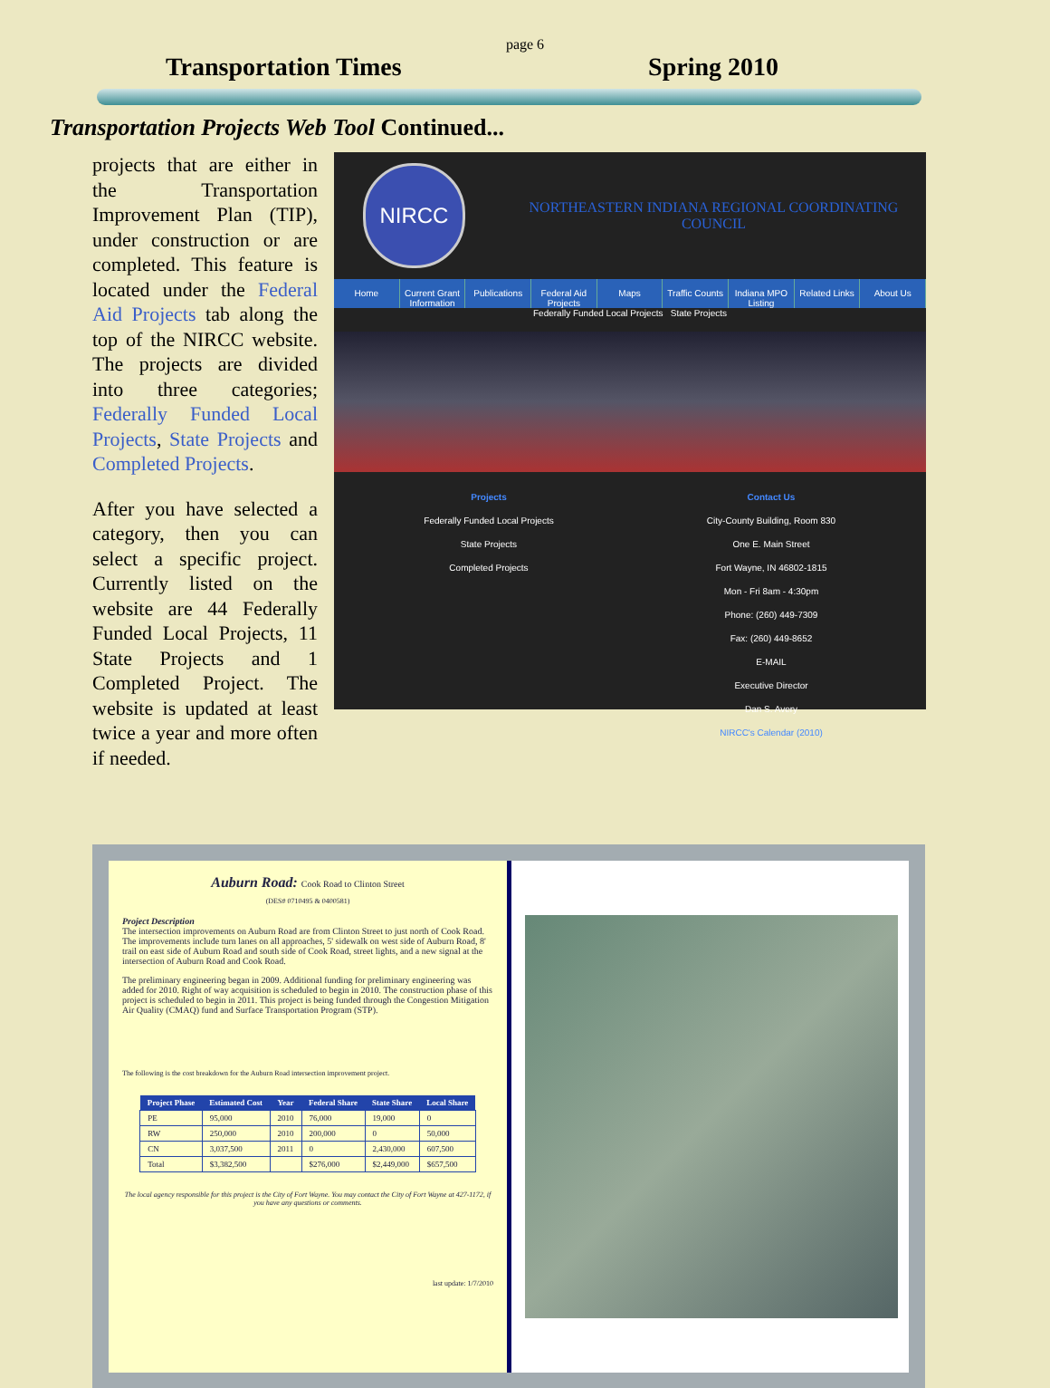page 6
Transportation Times Spring 2010
Transportation Projects Web Tool Continued...
projects that are either in the Transportation Improvement Plan (TIP), under construction or are completed. This feature is located under the Federal Aid Projects tab along the top of the NIRCC website. The projects are divided into three categories; Federally Funded Local Projects, State Projects and Completed Projects.
After you have selected a category, then you can select a specific project. Currently listed on the website are 44 Federally Funded Local Projects, 11 State Projects and 1 Completed Project. The website is updated at least twice a year and more often if needed.
NIRCC
NORTHEASTERN INDIANA REGIONAL COORDINATING COUNCIL
Home Current Grant Information Publications Federal Aid Projects Maps Traffic Counts Indiana MPO Listing Related Links About Us
Federally Funded Local Projects State Projects
Projects
Federally Funded Local Projects
State Projects
Completed Projects
Contact Us
City-County Building, Room 830
One E. Main Street
Fort Wayne, IN 46802-1815
Mon - Fri 8am - 4:30pm
Phone: (260) 449-7309
Fax: (260) 449-8652
E-MAIL
Executive Director
Dan S. Avery
NIRCC's Calendar (2010)
Auburn Road: Cook Road to Clinton Street
(DES# 0710495 & 0400581)
Project Description
The intersection improvements on Auburn Road are from Clinton Street to just north of Cook Road. The improvements include turn lanes on all approaches, 5' sidewalk on west side of Auburn Road, 8' trail on east side of Auburn Road and south side of Cook Road, street lights, and a new signal at the intersection of Auburn Road and Cook Road.
The preliminary engineering began in 2009. Additional funding for preliminary engineering was added for 2010. Right of way acquisition is scheduled to begin in 2010. The construction phase of this project is scheduled to begin in 2011. This project is being funded through the Congestion Mitigation Air Quality (CMAQ) fund and Surface Transportation Program (STP).
The following is the cost breakdown for the Auburn Road intersection improvement project.
| Project Phase | Estimated Cost | Year | Federal Share | State Share | Local Share |
| --- | --- | --- | --- | --- | --- |
| PE | 95,000 | 2010 | 76,000 | 19,000 | 0 |
| RW | 250,000 | 2010 | 200,000 | 0 | 50,000 |
| CN | 3,037,500 | 2011 | 0 | 2,430,000 | 607,500 |
| Total | $3,382,500 | | $276,000 | $2,449,000 | $657,500 |
The local agency responsible for this project is the City of Fort Wayne. You may contact the City of Fort Wayne at 427-1172, if you have any questions or comments.
last update: 1/7/2010